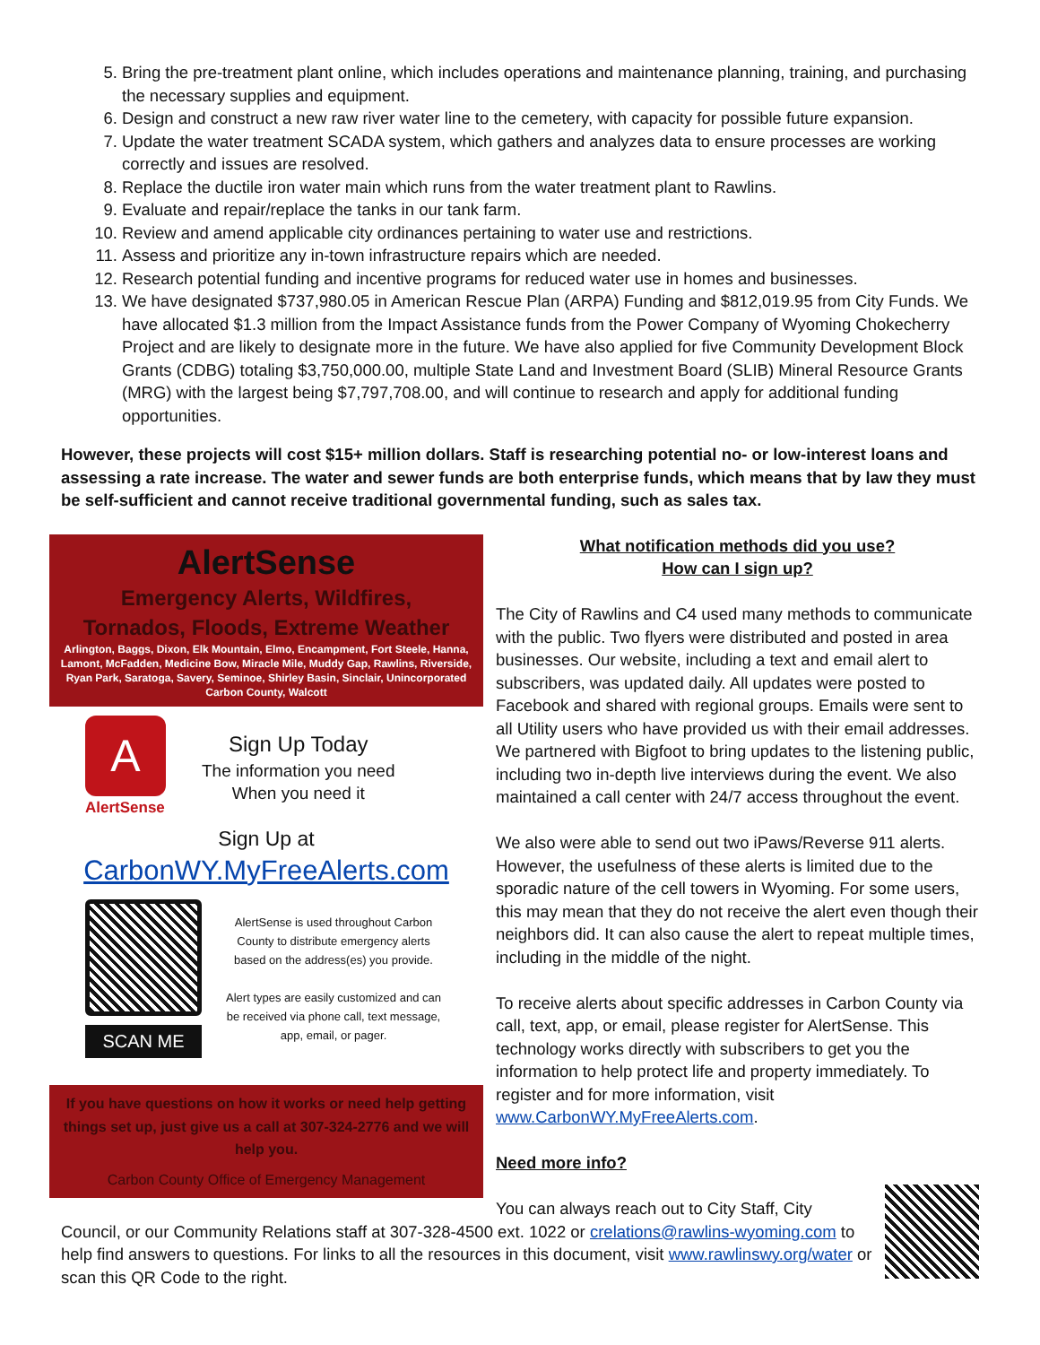5. Bring the pre-treatment plant online, which includes operations and maintenance planning, training, and purchasing the necessary supplies and equipment.
6. Design and construct a new raw river water line to the cemetery, with capacity for possible future expansion.
7. Update the water treatment SCADA system, which gathers and analyzes data to ensure processes are working correctly and issues are resolved.
8. Replace the ductile iron water main which runs from the water treatment plant to Rawlins.
9. Evaluate and repair/replace the tanks in our tank farm.
10. Review and amend applicable city ordinances pertaining to water use and restrictions.
11. Assess and prioritize any in-town infrastructure repairs which are needed.
12. Research potential funding and incentive programs for reduced water use in homes and businesses.
13. We have designated $737,980.05 in American Rescue Plan (ARPA) Funding and $812,019.95 from City Funds. We have allocated $1.3 million from the Impact Assistance funds from the Power Company of Wyoming Chokecherry Project and are likely to designate more in the future. We have also applied for five Community Development Block Grants (CDBG) totaling $3,750,000.00, multiple State Land and Investment Board (SLIB) Mineral Resource Grants (MRG) with the largest being $7,797,708.00, and will continue to research and apply for additional funding opportunities.
However, these projects will cost $15+ million dollars. Staff is researching potential no- or low-interest loans and assessing a rate increase. The water and sewer funds are both enterprise funds, which means that by law they must be self-sufficient and cannot receive traditional governmental funding, such as sales tax.
AlertSense
Emergency Alerts, Wildfires,
Tornados, Floods, Extreme Weather
Arlington, Baggs, Dixon, Elk Mountain, Elmo, Encampment, Fort Steele, Hanna, Lamont, McFadden, Medicine Bow, Miracle Mile, Muddy Gap, Rawlins, Riverside, Ryan Park, Saratoga, Savery, Seminoe, Shirley Basin, Sinclair, Unincorporated Carbon County, Walcott
A
AlertSense
Sign Up Today
The information you need
When you need it
Sign Up at
CarbonWY.MyFreeAlerts.com
SCAN ME
AlertSense is used throughout Carbon County to distribute emergency alerts based on the address(es) you provide.
Alert types are easily customized and can be received via phone call, text message, app, email, or pager.
If you have questions on how it works or need help getting things set up, just give us a call at 307-324-2776 and we will help you.
Carbon County Office of Emergency Management
What notification methods did you use?
How can I sign up?
The City of Rawlins and C4 used many methods to communicate with the public. Two flyers were distributed and posted in area businesses. Our website, including a text and email alert to subscribers, was updated daily. All updates were posted to Facebook and shared with regional groups. Emails were sent to all Utility users who have provided us with their email addresses. We partnered with Bigfoot to bring updates to the listening public, including two in-depth live interviews during the event. We also maintained a call center with 24/7 access throughout the event.
We also were able to send out two iPaws/Reverse 911 alerts. However, the usefulness of these alerts is limited due to the sporadic nature of the cell towers in Wyoming. For some users, this may mean that they do not receive the alert even though their neighbors did. It can also cause the alert to repeat multiple times, including in the middle of the night.
To receive alerts about specific addresses in Carbon County via call, text, app, or email, please register for AlertSense. This technology works directly with subscribers to get you the information to help protect life and property immediately. To register and for more information, visit www.CarbonWY.MyFreeAlerts.com.
Need more info?
You can always reach out to City Staff, City
Council, or our Community Relations staff at 307-328-4500 ext. 1022 or crelations@rawlins-wyoming.com to help find answers to questions. For links to all the resources in this document, visit www.rawlinswy.org/water or scan this QR Code to the right.